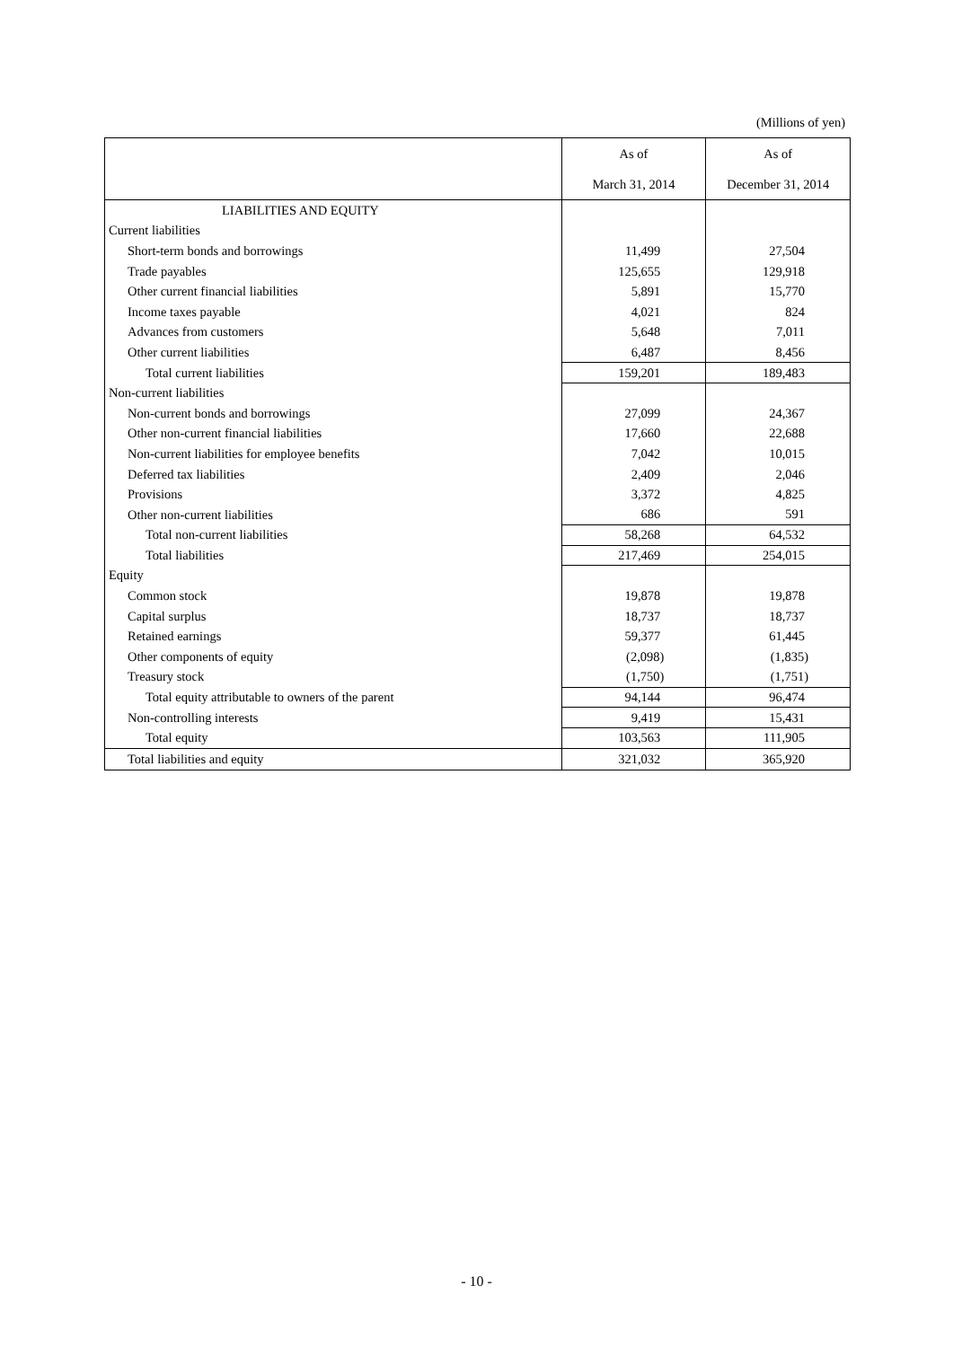(Millions of yen)
| | As of | As of |
| --- | --- | --- |
| | March 31, 2014 | December 31, 2014 |
| LIABILITIES AND EQUITY | | |
| Current liabilities | | |
| Short-term bonds and borrowings | 11,499 | 27,504 |
| Trade payables | 125,655 | 129,918 |
| Other current financial liabilities | 5,891 | 15,770 |
| Income taxes payable | 4,021 | 824 |
| Advances from customers | 5,648 | 7,011 |
| Other current liabilities | 6,487 | 8,456 |
| Total current liabilities | 159,201 | 189,483 |
| Non-current liabilities | | |
| Non-current bonds and borrowings | 27,099 | 24,367 |
| Other non-current financial liabilities | 17,660 | 22,688 |
| Non-current liabilities for employee benefits | 7,042 | 10,015 |
| Deferred tax liabilities | 2,409 | 2,046 |
| Provisions | 3,372 | 4,825 |
| Other non-current liabilities | 686 | 591 |
| Total non-current liabilities | 58,268 | 64,532 |
| Total liabilities | 217,469 | 254,015 |
| Equity | | |
| Common stock | 19,878 | 19,878 |
| Capital surplus | 18,737 | 18,737 |
| Retained earnings | 59,377 | 61,445 |
| Other components of equity | (2,098) | (1,835) |
| Treasury stock | (1,750) | (1,751) |
| Total equity attributable to owners of the parent | 94,144 | 96,474 |
| Non-controlling interests | 9,419 | 15,431 |
| Total equity | 103,563 | 111,905 |
| Total liabilities and equity | 321,032 | 365,920 |
- 10 -